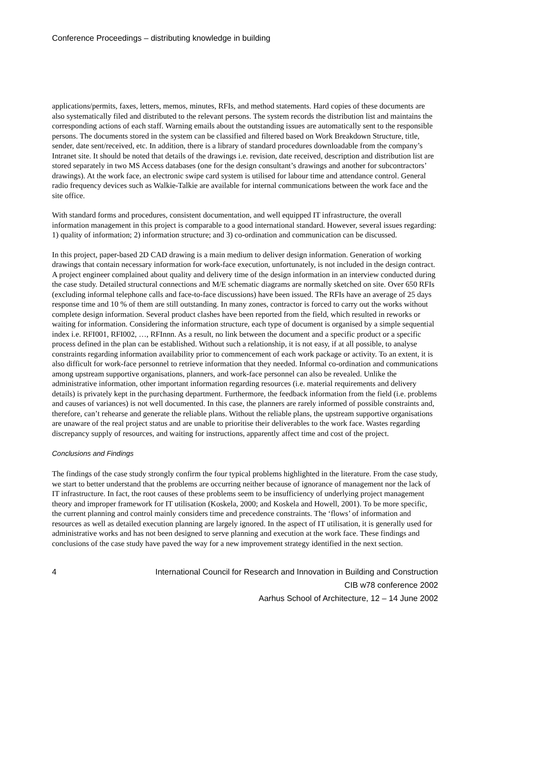Conference Proceedings – distributing knowledge in building
applications/permits, faxes, letters, memos, minutes, RFIs, and method statements. Hard copies of these documents are also systematically filed and distributed to the relevant persons. The system records the distribution list and maintains the corresponding actions of each staff. Warning emails about the outstanding issues are automatically sent to the responsible persons. The documents stored in the system can be classified and filtered based on Work Breakdown Structure, title, sender, date sent/received, etc. In addition, there is a library of standard procedures downloadable from the company’s Intranet site. It should be noted that details of the drawings i.e. revision, date received, description and distribution list are stored separately in two MS Access databases (one for the design consultant’s drawings and another for subcontractors’ drawings). At the work face, an electronic swipe card system is utilised for labour time and attendance control. General radio frequency devices such as Walkie-Talkie are available for internal communications between the work face and the site office.
With standard forms and procedures, consistent documentation, and well equipped IT infrastructure, the overall information management in this project is comparable to a good international standard. However, several issues regarding: 1) quality of information; 2) information structure; and 3) co-ordination and communication can be discussed.
In this project, paper-based 2D CAD drawing is a main medium to deliver design information. Generation of working drawings that contain necessary information for work-face execution, unfortunately, is not included in the design contract. A project engineer complained about quality and delivery time of the design information in an interview conducted during the case study. Detailed structural connections and M/E schematic diagrams are normally sketched on site. Over 650 RFIs (excluding informal telephone calls and face-to-face discussions) have been issued. The RFIs have an average of 25 days response time and 10 % of them are still outstanding. In many zones, contractor is forced to carry out the works without complete design information. Several product clashes have been reported from the field, which resulted in reworks or waiting for information. Considering the information structure, each type of document is organised by a simple sequential index i.e. RFI001, RFI002, …, RFInnn. As a result, no link between the document and a specific product or a specific process defined in the plan can be established. Without such a relationship, it is not easy, if at all possible, to analyse constraints regarding information availability prior to commencement of each work package or activity. To an extent, it is also difficult for work-face personnel to retrieve information that they needed. Informal co-ordination and communications among upstream supportive organisations, planners, and work-face personnel can also be revealed. Unlike the administrative information, other important information regarding resources (i.e. material requirements and delivery details) is privately kept in the purchasing department. Furthermore, the feedback information from the field (i.e. problems and causes of variances) is not well documented. In this case, the planners are rarely informed of possible constraints and, therefore, can’t rehearse and generate the reliable plans. Without the reliable plans, the upstream supportive organisations are unaware of the real project status and are unable to prioritise their deliverables to the work face. Wastes regarding discrepancy supply of resources, and waiting for instructions, apparently affect time and cost of the project.
Conclusions and Findings
The findings of the case study strongly confirm the four typical problems highlighted in the literature. From the case study, we start to better understand that the problems are occurring neither because of ignorance of management nor the lack of IT infrastructure. In fact, the root causes of these problems seem to be insufficiency of underlying project management theory and improper framework for IT utilisation (Koskela, 2000; and Koskela and Howell, 2001). To be more specific, the current planning and control mainly considers time and precedence constraints. The ‘flows’ of information and resources as well as detailed execution planning are largely ignored. In the aspect of IT utilisation, it is generally used for administrative works and has not been designed to serve planning and execution at the work face. These findings and conclusions of the case study have paved the way for a new improvement strategy identified in the next section.
4 International Council for Research and Innovation in Building and Construction
CIB w78 conference 2002
Aarhus School of Architecture, 12 – 14 June 2002